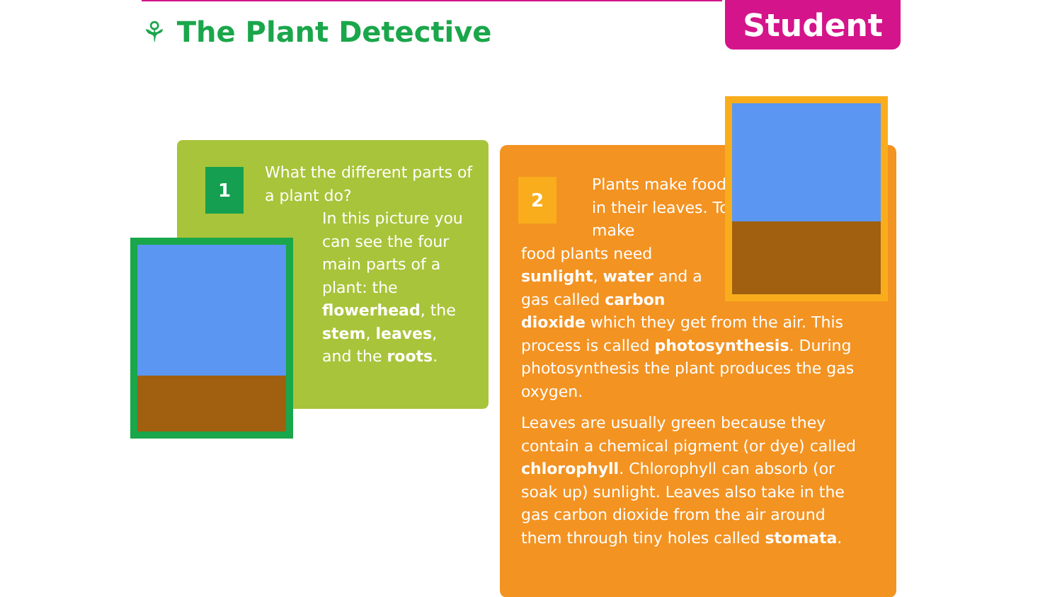⚘ The Plant Detective
Student
1
What the different parts of a plant do?
In this picture you can see the four main parts of a plant: the flowerhead, the stem, leaves, and the roots.
2
Plants make food in their leaves. To make
food plants need sunlight, water and a gas called carbon
dioxide which they get from the air. This process is called photosynthesis. During photosynthesis the plant produces the gas oxygen.
Leaves are usually green because they contain a chemical pigment (or dye) called chlorophyll. Chlorophyll can absorb (or soak up) sunlight. Leaves also take in the gas carbon dioxide from the air around them through tiny holes called stomata.